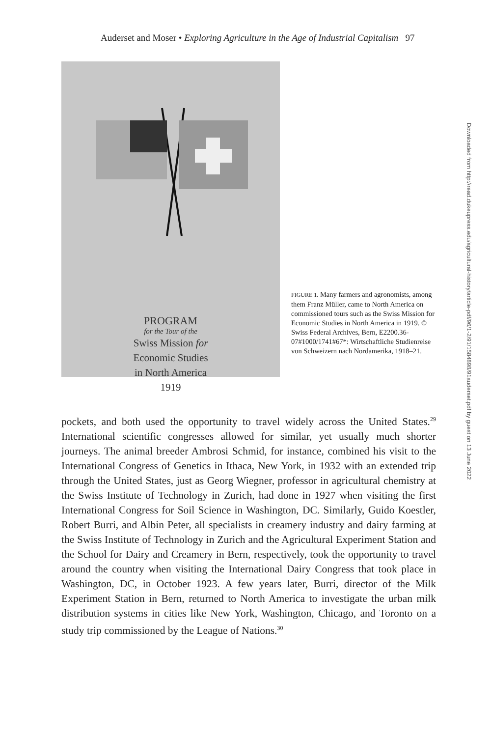Auderset and Moser • Exploring Agriculture in the Age of Industrial Capitalism 97
PROGRAM
for the Tour of the
Swiss Mission for
Economic Studies
in North America
1919
FIGURE 1. Many farmers and agronomists, among them Franz Müller, came to North America on commissioned tours such as the Swiss Mission for Economic Studies in North America in 1919. © Swiss Federal Archives, Bern, E2200.36-07#1000/1741#67*: Wirtschaftliche Studienreise von Schweizern nach Nordamerika, 1918–21.
pockets, and both used the opportunity to travel widely across the United States.<sup>29</sup> International scientific congresses allowed for similar, yet usually much shorter journeys. The animal breeder Ambrosi Schmid, for instance, combined his visit to the International Congress of Genetics in Ithaca, New York, in 1932 with an extended trip through the United States, just as Georg Wiegner, professor in agricultural chemistry at the Swiss Institute of Technology in Zurich, had done in 1927 when visiting the first International Congress for Soil Science in Washington, DC. Similarly, Guido Koestler, Robert Burri, and Albin Peter, all specialists in creamery industry and dairy farming at the Swiss Institute of Technology in Zurich and the Agricultural Experiment Station and the School for Dairy and Creamery in Bern, respectively, took the opportunity to travel around the country when visiting the International Dairy Congress that took place in Washington, DC, in October 1923. A few years later, Burri, director of the Milk Experiment Station in Bern, returned to North America to investigate the urban milk distribution systems in cities like New York, Washington, Chicago, and Toronto on a study trip commissioned by the League of Nations.<sup>30</sup>
Downloaded from http://read.dukeupress.edu/agricultural-history/article-pdf/96/1-2/91/1584898/91auderset.pdf by guest on 13 June 2022